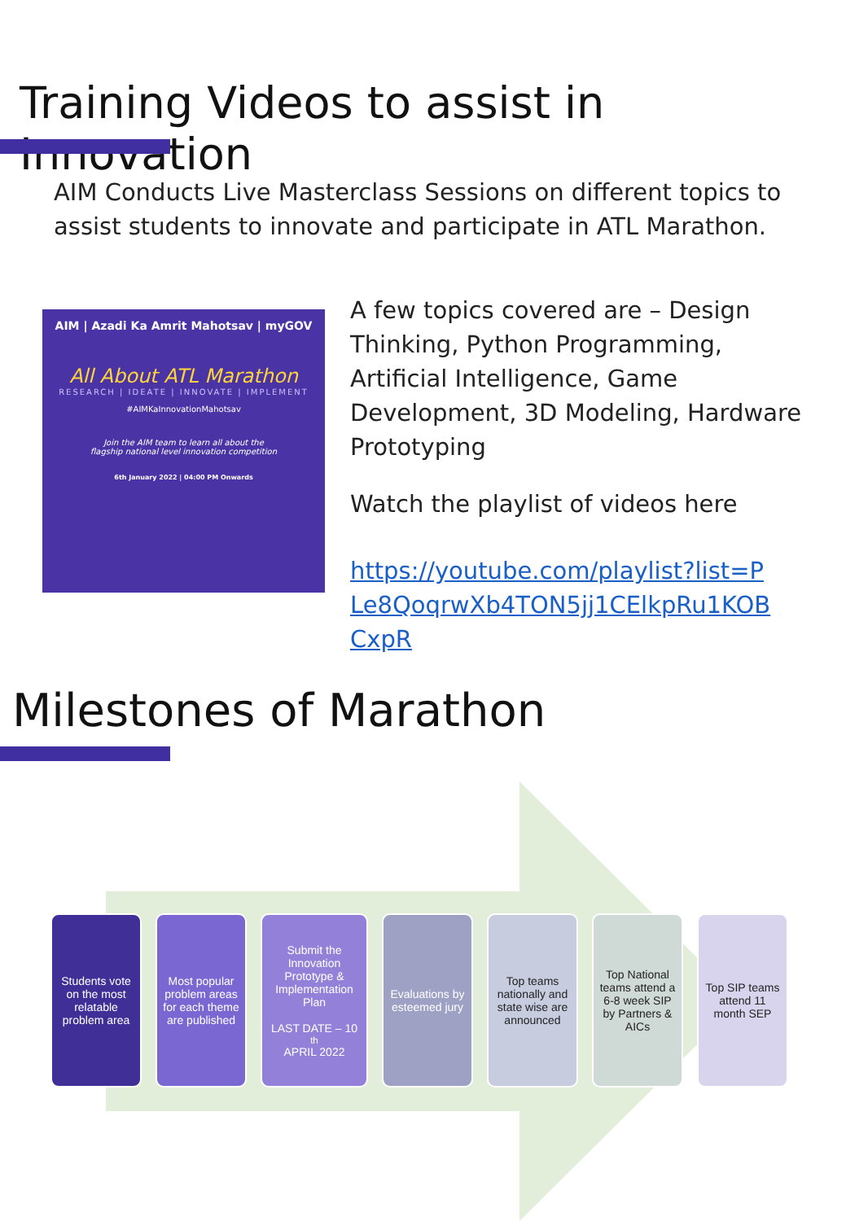Training Videos to assist in Innovation
AIM Conducts Live Masterclass Sessions on different topics to assist students to innovate and participate in ATL Marathon.
AIM | Azadi Ka Amrit Mahotsav | myGOV
All About ATL Marathon
RESEARCH | IDEATE | INNOVATE | IMPLEMENT
#AIMKaInnovationMahotsav
Join the AIM team to learn all about the
flagship national level innovation competition
6th January 2022 | 04:00 PM Onwards
A few topics covered are – Design Thinking, Python Programming, Artificial Intelligence, Game Development, 3D Modeling, Hardware Prototyping
Watch the playlist of videos here
https://youtube.com/playlist?list=PLe8QoqrwXb4TON5jj1CElkpRu1KOBCxpR
Milestones of Marathon
Students vote on the most relatable problem area
Most popular problem areas for each theme are published
Submit the Innovation Prototype & Implementation Plan
LAST DATE – 10<sup>th</sup> APRIL 2022
Evaluations by esteemed jury
Top teams nationally and state wise are announced
Top National teams attend a 6-8 week SIP by Partners & AICs
Top SIP teams attend 11 month SEP